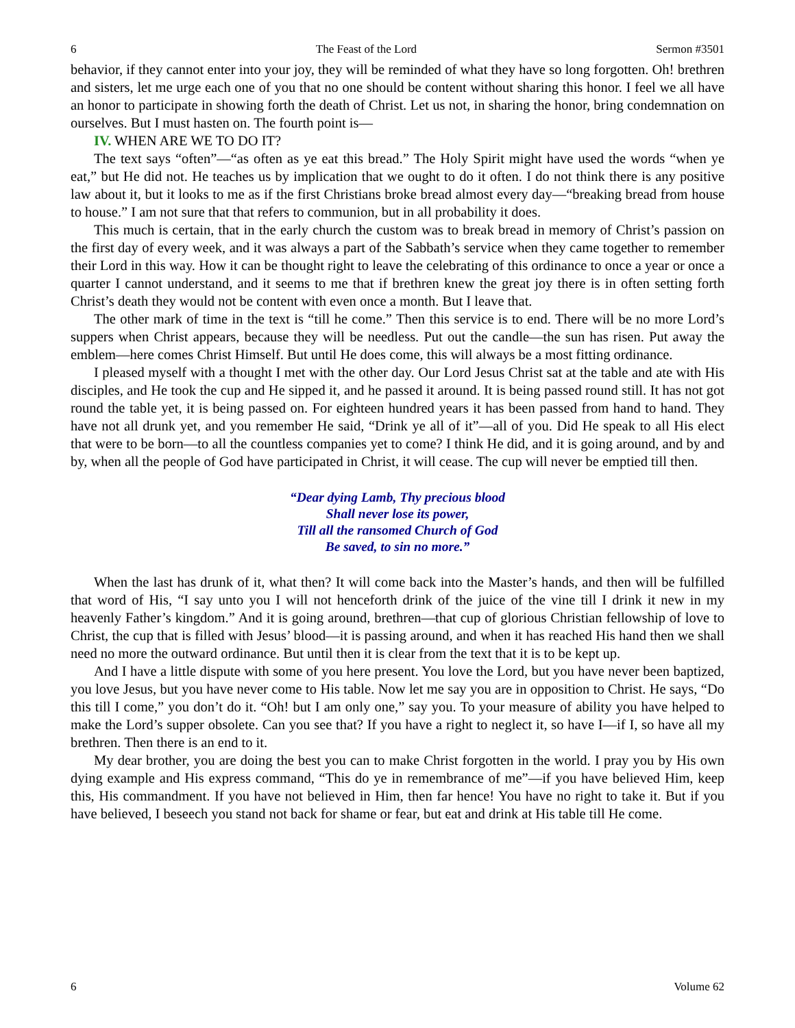6 The Feast of the Lord Sermon #3501
behavior, if they cannot enter into your joy, they will be reminded of what they have so long forgotten. Oh! brethren and sisters, let me urge each one of you that no one should be content without sharing this honor. I feel we all have an honor to participate in showing forth the death of Christ. Let us not, in sharing the honor, bring condemnation on ourselves. But I must hasten on. The fourth point is—
IV. WHEN ARE WE TO DO IT?
The text says “often”—“as often as ye eat this bread.” The Holy Spirit might have used the words “when ye eat,” but He did not. He teaches us by implication that we ought to do it often. I do not think there is any positive law about it, but it looks to me as if the first Christians broke bread almost every day—“breaking bread from house to house.” I am not sure that that refers to communion, but in all probability it does.
This much is certain, that in the early church the custom was to break bread in memory of Christ’s passion on the first day of every week, and it was always a part of the Sabbath’s service when they came together to remember their Lord in this way. How it can be thought right to leave the celebrating of this ordinance to once a year or once a quarter I cannot understand, and it seems to me that if brethren knew the great joy there is in often setting forth Christ’s death they would not be content with even once a month. But I leave that.
The other mark of time in the text is “till he come.” Then this service is to end. There will be no more Lord’s suppers when Christ appears, because they will be needless. Put out the candle—the sun has risen. Put away the emblem—here comes Christ Himself. But until He does come, this will always be a most fitting ordinance.
I pleased myself with a thought I met with the other day. Our Lord Jesus Christ sat at the table and ate with His disciples, and He took the cup and He sipped it, and he passed it around. It is being passed round still. It has not got round the table yet, it is being passed on. For eighteen hundred years it has been passed from hand to hand. They have not all drunk yet, and you remember He said, “Drink ye all of it”—all of you. Did He speak to all His elect that were to be born—to all the countless companies yet to come? I think He did, and it is going around, and by and by, when all the people of God have participated in Christ, it will cease. The cup will never be emptied till then.
“Dear dying Lamb, Thy precious blood
Shall never lose its power,
Till all the ransomed Church of God
Be saved, to sin no more.”
When the last has drunk of it, what then? It will come back into the Master’s hands, and then will be fulfilled that word of His, “I say unto you I will not henceforth drink of the juice of the vine till I drink it new in my heavenly Father’s kingdom.” And it is going around, brethren—that cup of glorious Christian fellowship of love to Christ, the cup that is filled with Jesus’ blood—it is passing around, and when it has reached His hand then we shall need no more the outward ordinance. But until then it is clear from the text that it is to be kept up.
And I have a little dispute with some of you here present. You love the Lord, but you have never been baptized, you love Jesus, but you have never come to His table. Now let me say you are in opposition to Christ. He says, “Do this till I come,” you don’t do it. “Oh! but I am only one,” say you. To your measure of ability you have helped to make the Lord’s supper obsolete. Can you see that? If you have a right to neglect it, so have I—if I, so have all my brethren. Then there is an end to it.
My dear brother, you are doing the best you can to make Christ forgotten in the world. I pray you by His own dying example and His express command, “This do ye in remembrance of me”—if you have believed Him, keep this, His commandment. If you have not believed in Him, then far hence! You have no right to take it. But if you have believed, I beseech you stand not back for shame or fear, but eat and drink at His table till He come.
6 Volume 62